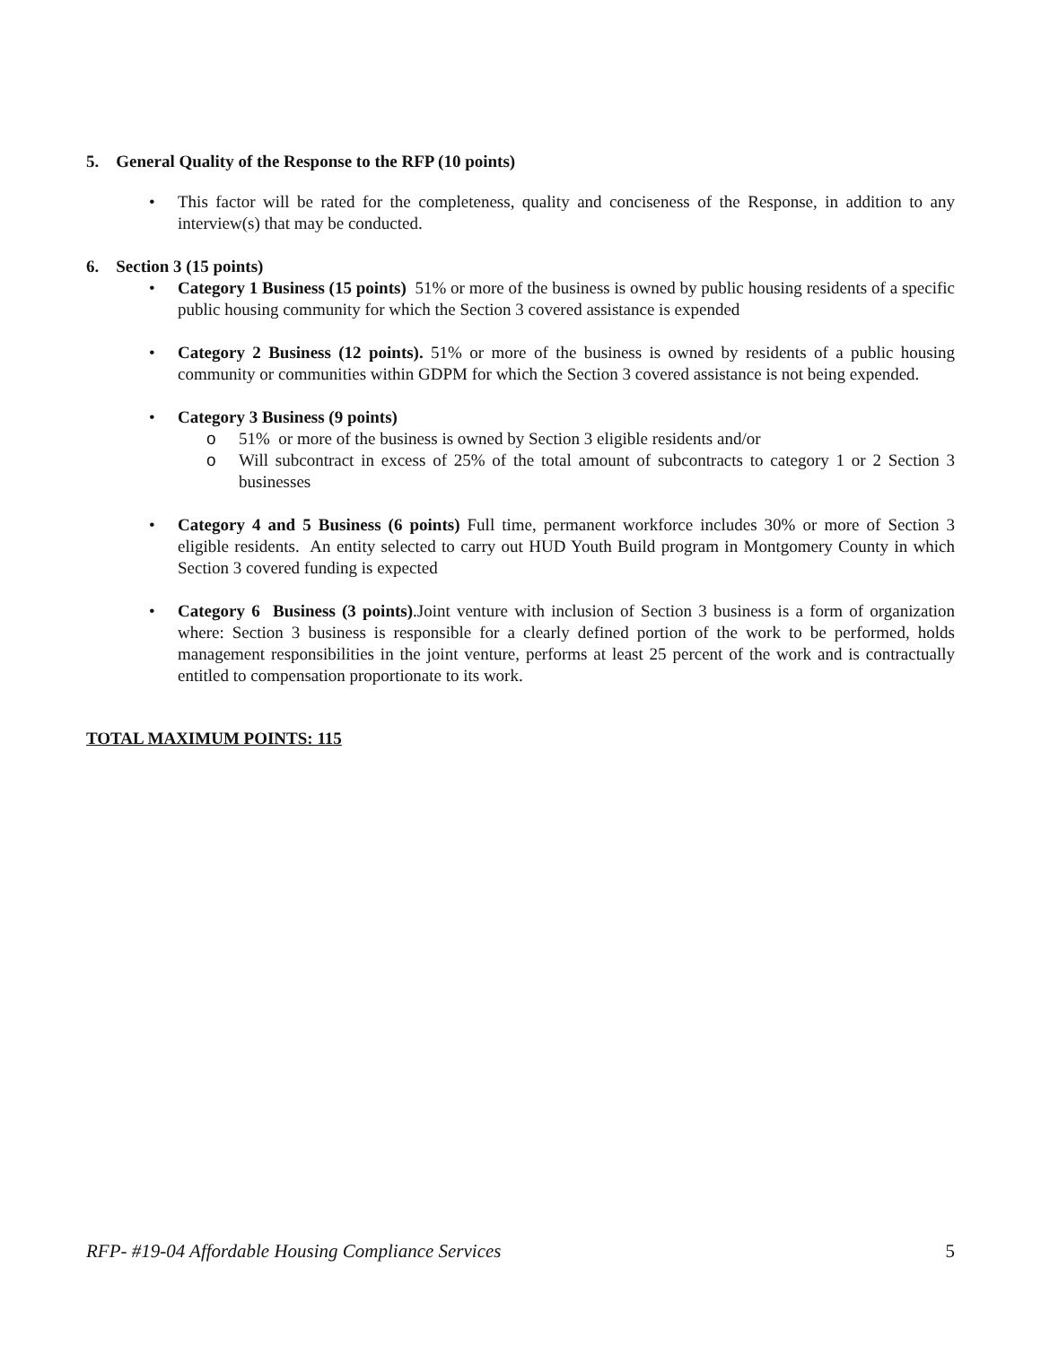5. General Quality of the Response to the RFP (10 points)
• This factor will be rated for the completeness, quality and conciseness of the Response, in addition to any interview(s) that may be conducted.
6. Section 3 (15 points)
• Category 1 Business (15 points) 51% or more of the business is owned by public housing residents of a specific public housing community for which the Section 3 covered assistance is expended
• Category 2 Business (12 points). 51% or more of the business is owned by residents of a public housing community or communities within GDPM for which the Section 3 covered assistance is not being expended.
• Category 3 Business (9 points)
o 51% or more of the business is owned by Section 3 eligible residents and/or
o Will subcontract in excess of 25% of the total amount of subcontracts to category 1 or 2 Section 3 businesses
• Category 4 and 5 Business (6 points) Full time, permanent workforce includes 30% or more of Section 3 eligible residents. An entity selected to carry out HUD Youth Build program in Montgomery County in which Section 3 covered funding is expected
• Category 6 Business (3 points).Joint venture with inclusion of Section 3 business is a form of organization where: Section 3 business is responsible for a clearly defined portion of the work to be performed, holds management responsibilities in the joint venture, performs at least 25 percent of the work and is contractually entitled to compensation proportionate to its work.
TOTAL MAXIMUM POINTS: 115
RFP- #19-04 Affordable Housing Compliance Services 5